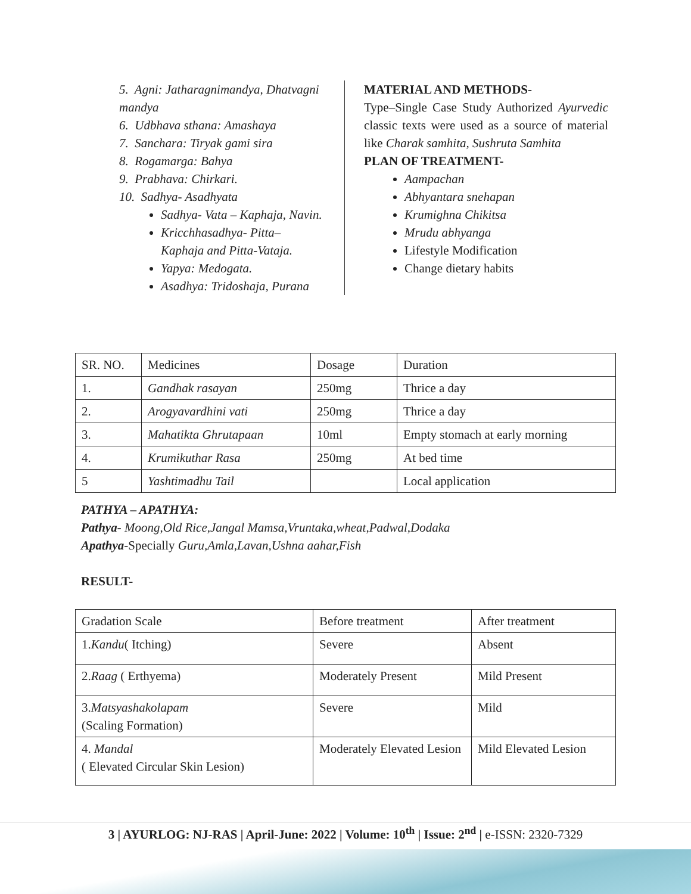5. Agni: Jatharagnimandya, Dhatvagni mandya
6. Udbhava sthana: Amashaya
7. Sanchara: Tiryak gami sira
8. Rogamarga: Bahya
9. Prabhava: Chirkari.
10. Sadhya- Asadhyata
Sadhya- Vata – Kaphaja, Navin.
Kricchhasadhya- Pitta– Kaphaja and Pitta-Vataja.
Yapya: Medogata.
Asadhya: Tridoshaja, Purana
MATERIAL AND METHODS-
Type–Single Case Study Authorized Ayurvedic classic texts were used as a source of material like Charak samhita, Sushruta Samhita
PLAN OF TREATMENT-
Aampachan
Abhyantara snehapan
Krumighna Chikitsa
Mrudu abhyanga
Lifestyle Modification
Change dietary habits
| SR. NO. | Medicines | Dosage | Duration |
| 1. | Gandhak rasayan | 250mg | Thrice a day |
| 2. | Arogyavardhini vati | 250mg | Thrice a day |
| 3. | Mahatikta Ghrutapaan | 10ml | Empty stomach at early morning |
| 4. | Krumikuthar Rasa | 250mg | At bed time |
| 5 | Yashtimadhu Tail | | Local application |
PATHYA – APATHYA:
Pathya- Moong,Old Rice,Jangal Mamsa,Vruntaka,wheat,Padwal,Dodaka
Apathya-Specially Guru,Amla,Lavan,Ushna aahar,Fish
RESULT-
| Gradation Scale | Before treatment | After treatment |
| 1. Kandu ( Itching) | Severe | Absent |
| 2. Raag ( Erthyema) | Moderately Present | Mild Present |
| 3. Matsyashakolapam (Scaling Formation) | Severe | Mild |
| 4. Mandal ( Elevated Circular Skin Lesion) | Moderately Elevated Lesion | Mild Elevated Lesion |
3 | AYURLOG: NJ-RAS | April-June: 2022 | Volume: 10<sup>th</sup> | Issue: 2<sup>nd</sup> | e-ISSN: 2320-7329